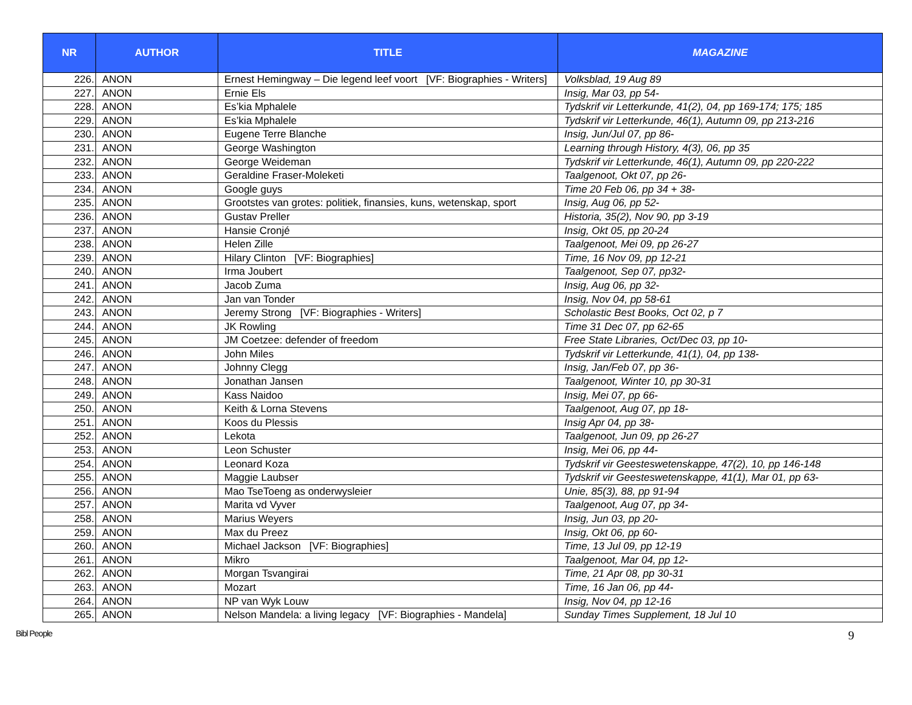| NR | AUTHOR | TITLE | MAGAZINE |
| --- | --- | --- | --- |
| 226. | ANON | Ernest Hemingway – Die legend leef voort [VF: Biographies - Writers] | Volksblad, 19 Aug 89 |
| 227. | ANON | Ernie Els | Insig, Mar 03, pp 54- |
| 228. | ANON | Es’kia Mphalele | Tydskrif vir Letterkunde, 41(2), 04, pp 169-174; 175; 185 |
| 229. | ANON | Es’kia Mphalele | Tydskrif vir Letterkunde, 46(1), Autumn 09, pp 213-216 |
| 230. | ANON | Eugene Terre Blanche | Insig, Jun/Jul 07, pp 86- |
| 231. | ANON | George Washington | Learning through History, 4(3), 06, pp 35 |
| 232. | ANON | George Weideman | Tydskrif vir Letterkunde, 46(1), Autumn 09, pp 220-222 |
| 233. | ANON | Geraldine Fraser-Moleketi | Taalgenoot, Okt 07, pp 26- |
| 234. | ANON | Google guys | Time 20 Feb 06, pp 34 + 38- |
| 235. | ANON | Grootstes van grotes: politiek, finansies, kuns, wetenskap, sport | Insig, Aug 06, pp 52- |
| 236. | ANON | Gustav Preller | Historia, 35(2), Nov 90, pp 3-19 |
| 237. | ANON | Hansie Cronjé | Insig, Okt 05, pp 20-24 |
| 238. | ANON | Helen Zille | Taalgenoot, Mei 09, pp 26-27 |
| 239. | ANON | Hilary Clinton [VF: Biographies] | Time, 16 Nov 09, pp 12-21 |
| 240. | ANON | Irma Joubert | Taalgenoot, Sep 07, pp32- |
| 241. | ANON | Jacob Zuma | Insig, Aug 06, pp 32- |
| 242. | ANON | Jan van Tonder | Insig, Nov 04, pp 58-61 |
| 243. | ANON | Jeremy Strong [VF: Biographies - Writers] | Scholastic Best Books, Oct 02, p 7 |
| 244. | ANON | JK Rowling | Time 31 Dec 07, pp 62-65 |
| 245. | ANON | JM Coetzee: defender of freedom | Free State Libraries, Oct/Dec 03, pp 10- |
| 246. | ANON | John Miles | Tydskrif vir Letterkunde, 41(1), 04, pp 138- |
| 247. | ANON | Johnny Clegg | Insig, Jan/Feb 07, pp 36- |
| 248. | ANON | Jonathan Jansen | Taalgenoot, Winter 10, pp 30-31 |
| 249. | ANON | Kass Naidoo | Insig, Mei 07, pp 66- |
| 250. | ANON | Keith & Lorna Stevens | Taalgenoot, Aug 07, pp 18- |
| 251. | ANON | Koos du Plessis | Insig Apr 04, pp 38- |
| 252. | ANON | Lekota | Taalgenoot, Jun 09, pp 26-27 |
| 253. | ANON | Leon Schuster | Insig, Mei 06, pp 44- |
| 254. | ANON | Leonard Koza | Tydskrif vir Geesteswetenskappe, 47(2), 10, pp 146-148 |
| 255. | ANON | Maggie Laubser | Tydskrif vir Geesteswetenskappe, 41(1), Mar 01, pp 63- |
| 256. | ANON | Mao TseToeng as onderwysleier | Unie, 85(3), 88, pp 91-94 |
| 257. | ANON | Marita vd Vyver | Taalgenoot, Aug 07, pp 34- |
| 258. | ANON | Marius Weyers | Insig, Jun 03, pp 20- |
| 259. | ANON | Max du Preez | Insig, Okt 06, pp 60- |
| 260. | ANON | Michael Jackson [VF: Biographies] | Time, 13 Jul 09, pp 12-19 |
| 261. | ANON | Mikro | Taalgenoot, Mar 04, pp 12- |
| 262. | ANON | Morgan Tsvangirai | Time, 21 Apr 08, pp 30-31 |
| 263. | ANON | Mozart | Time, 16 Jan 06, pp 44- |
| 264. | ANON | NP van Wyk Louw | Insig, Nov 04, pp 12-16 |
| 265. | ANON | Nelson Mandela: a living legacy [VF: Biographies - Mandela] | Sunday Times Supplement, 18 Jul 10 |
Bibl People 9